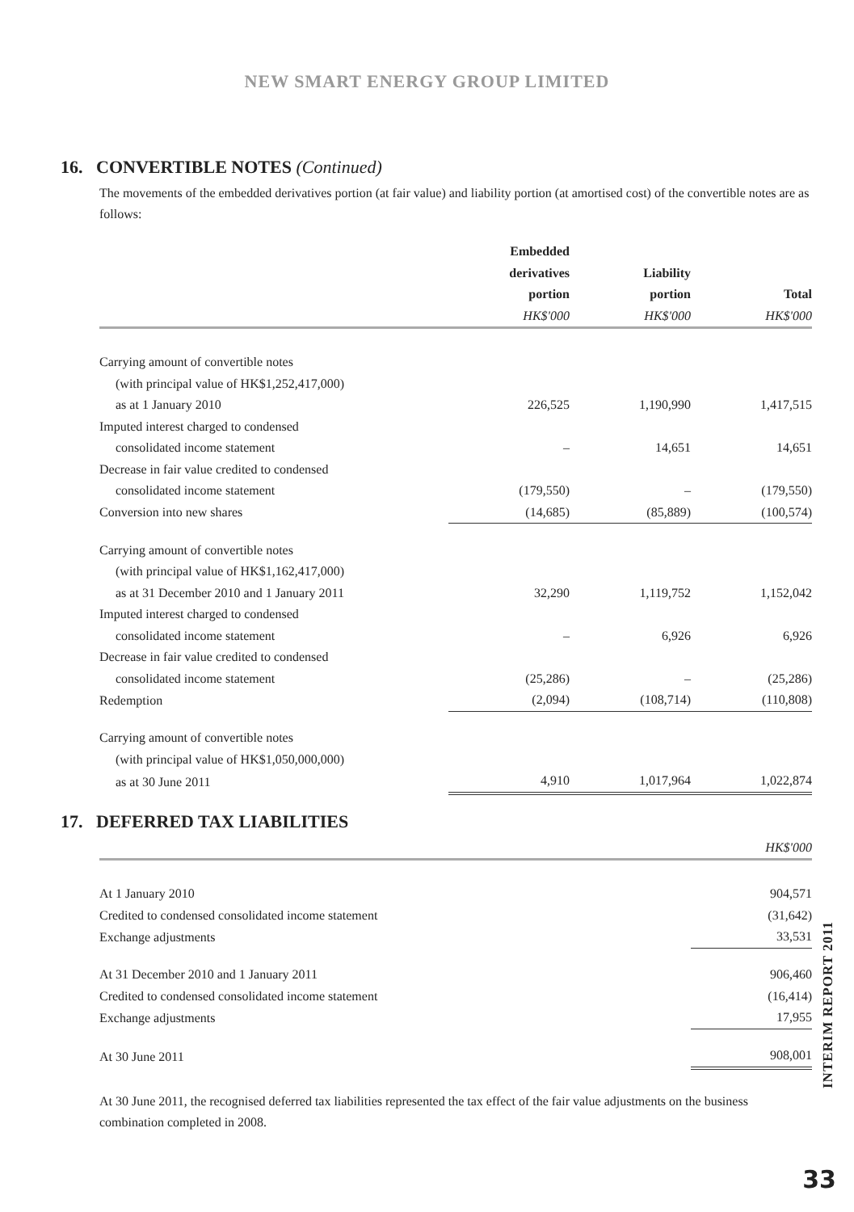NEW SMART ENERGY GROUP LIMITED
16. CONVERTIBLE NOTES (Continued)
The movements of the embedded derivatives portion (at fair value) and liability portion (at amortised cost) of the convertible notes are as follows:
| | Embedded derivatives portion | Liability portion | Total |
| --- | --- | --- | --- |
| | HK$'000 | HK$'000 | HK$'000 |
| Carrying amount of convertible notes | | | |
| (with principal value of HK$1,252,417,000) | | | |
| as at 1 January 2010 | 226,525 | 1,190,990 | 1,417,515 |
| Imputed interest charged to condensed | | | |
| consolidated income statement | – | 14,651 | 14,651 |
| Decrease in fair value credited to condensed | | | |
| consolidated income statement | (179,550) | – | (179,550) |
| Conversion into new shares | (14,685) | (85,889) | (100,574) |
| Carrying amount of convertible notes | | | |
| (with principal value of HK$1,162,417,000) | | | |
| as at 31 December 2010 and 1 January 2011 | 32,290 | 1,119,752 | 1,152,042 |
| Imputed interest charged to condensed | | | |
| consolidated income statement | – | 6,926 | 6,926 |
| Decrease in fair value credited to condensed | | | |
| consolidated income statement | (25,286) | – | (25,286) |
| Redemption | (2,094) | (108,714) | (110,808) |
| Carrying amount of convertible notes | | | |
| (with principal value of HK$1,050,000,000) | | | |
| as at 30 June 2011 | 4,910 | 1,017,964 | 1,022,874 |
17. DEFERRED TAX LIABILITIES
| | HK$'000 |
| --- | --- |
| At 1 January 2010 | 904,571 |
| Credited to condensed consolidated income statement | (31,642) |
| Exchange adjustments | 33,531 |
| At 31 December 2010 and 1 January 2011 | 906,460 |
| Credited to condensed consolidated income statement | (16,414) |
| Exchange adjustments | 17,955 |
| At 30 June 2011 | 908,001 |
At 30 June 2011, the recognised deferred tax liabilities represented the tax effect of the fair value adjustments on the business combination completed in 2008.
INTERIM REPORT 2011
33